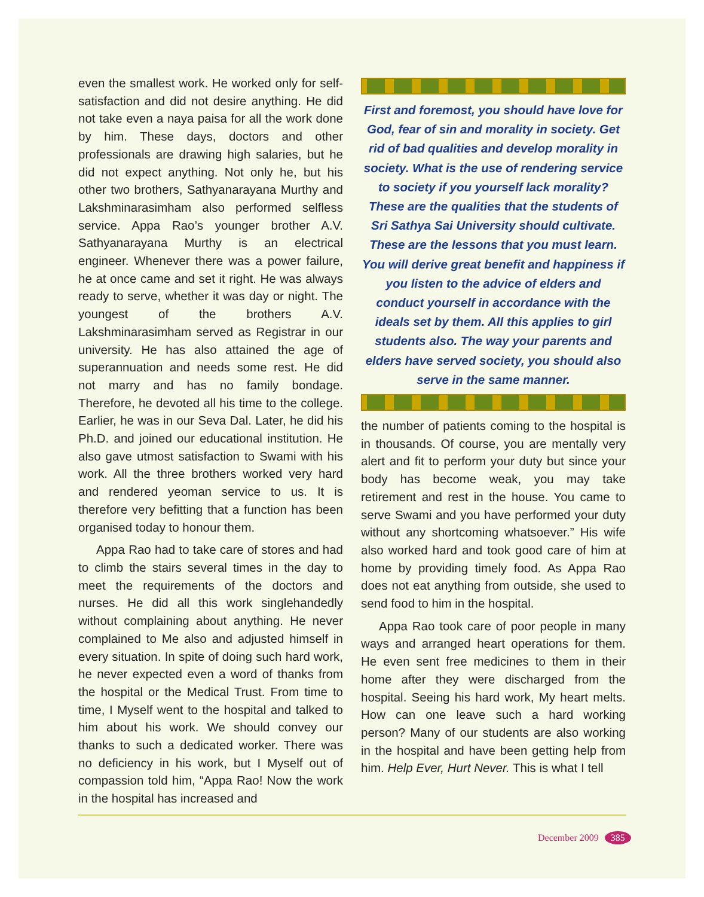even the smallest work. He worked only for self-satisfaction and did not desire anything. He did not take even a naya paisa for all the work done by him. These days, doctors and other professionals are drawing high salaries, but he did not expect anything. Not only he, but his other two brothers, Sathyanarayana Murthy and Lakshminarasimham also performed selfless service. Appa Rao’s younger brother A.V. Sathyanarayana Murthy is an electrical engineer. Whenever there was a power failure, he at once came and set it right. He was always ready to serve, whether it was day or night. The youngest of the brothers A.V. Lakshminarasimham served as Registrar in our university. He has also attained the age of superannuation and needs some rest. He did not marry and has no family bondage. Therefore, he devoted all his time to the college. Earlier, he was in our Seva Dal. Later, he did his Ph.D. and joined our educational institution. He also gave utmost satisfaction to Swami with his work. All the three brothers worked very hard and rendered yeoman service to us. It is therefore very befitting that a function has been organised today to honour them.
Appa Rao had to take care of stores and had to climb the stairs several times in the day to meet the requirements of the doctors and nurses. He did all this work singlehandedly without complaining about anything. He never complained to Me also and adjusted himself in every situation. In spite of doing such hard work, he never expected even a word of thanks from the hospital or the Medical Trust. From time to time, I Myself went to the hospital and talked to him about his work. We should convey our thanks to such a dedicated worker. There was no deficiency in his work, but I Myself out of compassion told him, “Appa Rao! Now the work in the hospital has increased and
First and foremost, you should have love for God, fear of sin and morality in society. Get rid of bad qualities and develop morality in society. What is the use of rendering service to society if you yourself lack morality? These are the qualities that the students of Sri Sathya Sai University should cultivate. These are the lessons that you must learn. You will derive great benefit and happiness if you listen to the advice of elders and conduct yourself in accordance with the ideals set by them. All this applies to girl students also. The way your parents and elders have served society, you should also serve in the same manner.
the number of patients coming to the hospital is in thousands. Of course, you are mentally very alert and fit to perform your duty but since your body has become weak, you may take retirement and rest in the house. You came to serve Swami and you have performed your duty without any shortcoming whatsoever.” His wife also worked hard and took good care of him at home by providing timely food. As Appa Rao does not eat anything from outside, she used to send food to him in the hospital.
Appa Rao took care of poor people in many ways and arranged heart operations for them. He even sent free medicines to them in their home after they were discharged from the hospital. Seeing his hard work, My heart melts. How can one leave such a hard working person? Many of our students are also working in the hospital and have been getting help from him. Help Ever, Hurt Never. This is what I tell
December 2009 385